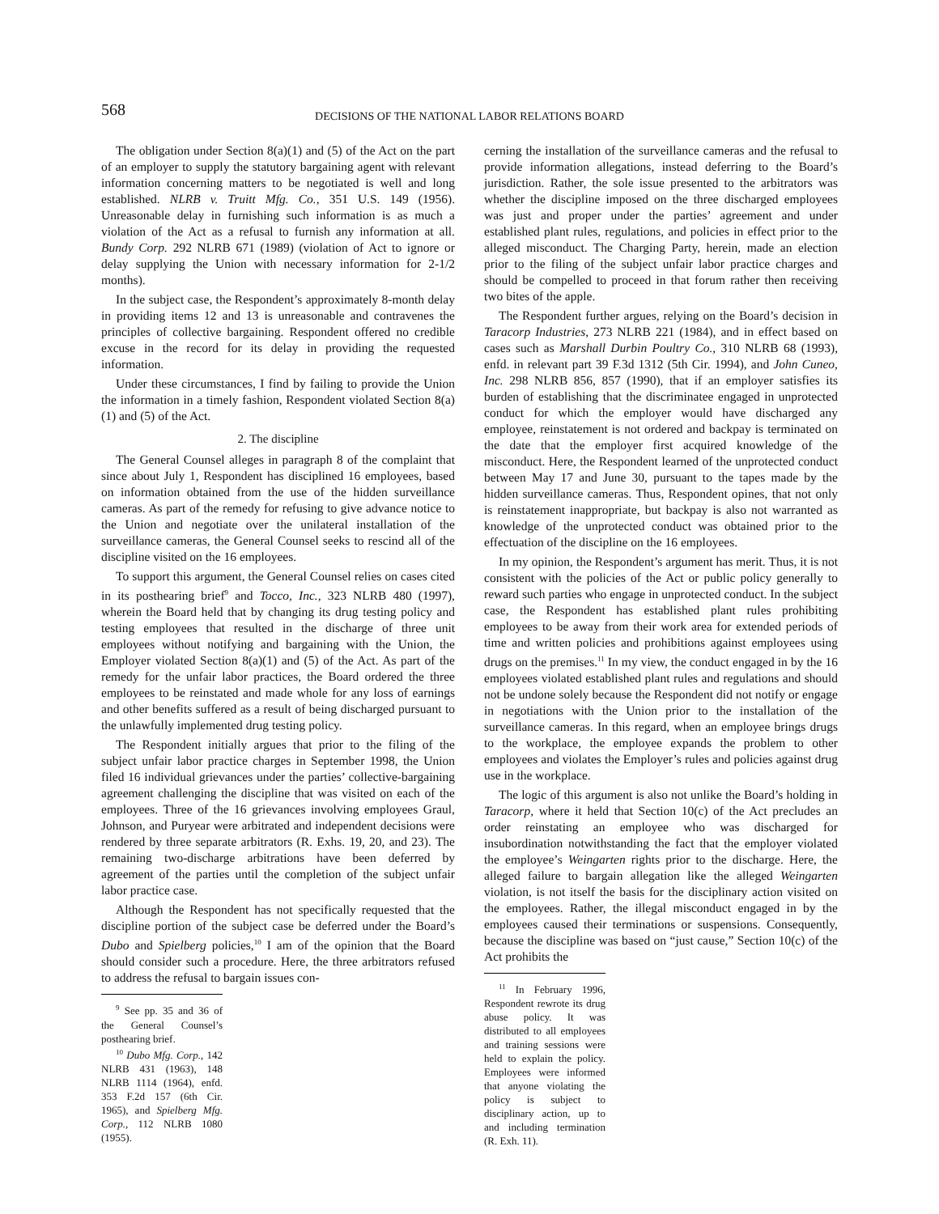568
DECISIONS OF THE NATIONAL LABOR RELATIONS BOARD
The obligation under Section 8(a)(1) and (5) of the Act on the part of an employer to supply the statutory bargaining agent with relevant information concerning matters to be negotiated is well and long established. NLRB v. Truitt Mfg. Co., 351 U.S. 149 (1956). Unreasonable delay in furnishing such information is as much a violation of the Act as a refusal to furnish any information at all. Bundy Corp. 292 NLRB 671 (1989) (violation of Act to ignore or delay supplying the Union with necessary information for 2-1/2 months).
In the subject case, the Respondent’s approximately 8-month delay in providing items 12 and 13 is unreasonable and contravenes the principles of collective bargaining. Respondent offered no credible excuse in the record for its delay in providing the requested information.
Under these circumstances, I find by failing to provide the Union the information in a timely fashion, Respondent violated Section 8(a)(1) and (5) of the Act.
2. The discipline
The General Counsel alleges in paragraph 8 of the complaint that since about July 1, Respondent has disciplined 16 employees, based on information obtained from the use of the hidden surveillance cameras. As part of the remedy for refusing to give advance notice to the Union and negotiate over the unilateral installation of the surveillance cameras, the General Counsel seeks to rescind all of the discipline visited on the 16 employees.
To support this argument, the General Counsel relies on cases cited in its posthearing brief<sup>9</sup> and Tocco, Inc., 323 NLRB 480 (1997), wherein the Board held that by changing its drug testing policy and testing employees that resulted in the discharge of three unit employees without notifying and bargaining with the Union, the Employer violated Section 8(a)(1) and (5) of the Act. As part of the remedy for the unfair labor practices, the Board ordered the three employees to be reinstated and made whole for any loss of earnings and other benefits suffered as a result of being discharged pursuant to the unlawfully implemented drug testing policy.
The Respondent initially argues that prior to the filing of the subject unfair labor practice charges in September 1998, the Union filed 16 individual grievances under the parties’ collective-bargaining agreement challenging the discipline that was visited on each of the employees. Three of the 16 grievances involving employees Graul, Johnson, and Puryear were arbitrated and independent decisions were rendered by three separate arbitrators (R. Exhs. 19, 20, and 23). The remaining two-discharge arbitrations have been deferred by agreement of the parties until the completion of the subject unfair labor practice case.
Although the Respondent has not specifically requested that the discipline portion of the subject case be deferred under the Board’s Dubo and Spielberg policies,<sup>10</sup> I am of the opinion that the Board should consider such a procedure. Here, the three arbitrators refused to address the refusal to bargain issues con-
<sup>9</sup> See pp. 35 and 36 of the General Counsel’s posthearing brief.
<sup>10</sup> Dubo Mfg. Corp., 142 NLRB 431 (1963), 148 NLRB 1114 (1964), enfd. 353 F.2d 157 (6th Cir. 1965), and Spielberg Mfg. Corp., 112 NLRB 1080 (1955).
cerning the installation of the surveillance cameras and the refusal to provide information allegations, instead deferring to the Board’s jurisdiction. Rather, the sole issue presented to the arbitrators was whether the discipline imposed on the three discharged employees was just and proper under the parties’ agreement and under established plant rules, regulations, and policies in effect prior to the alleged misconduct. The Charging Party, herein, made an election prior to the filing of the subject unfair labor practice charges and should be compelled to proceed in that forum rather then receiving two bites of the apple.
The Respondent further argues, relying on the Board’s decision in Taracorp Industries, 273 NLRB 221 (1984), and in effect based on cases such as Marshall Durbin Poultry Co., 310 NLRB 68 (1993), enfd. in relevant part 39 F.3d 1312 (5th Cir. 1994), and John Cuneo, Inc. 298 NLRB 856, 857 (1990), that if an employer satisfies its burden of establishing that the discriminatee engaged in unprotected conduct for which the employer would have discharged any employee, reinstatement is not ordered and backpay is terminated on the date that the employer first acquired knowledge of the misconduct. Here, the Respondent learned of the unprotected conduct between May 17 and June 30, pursuant to the tapes made by the hidden surveillance cameras. Thus, Respondent opines, that not only is reinstatement inappropriate, but backpay is also not warranted as knowledge of the unprotected conduct was obtained prior to the effectuation of the discipline on the 16 employees.
In my opinion, the Respondent’s argument has merit. Thus, it is not consistent with the policies of the Act or public policy generally to reward such parties who engage in unprotected conduct. In the subject case, the Respondent has established plant rules prohibiting employees to be away from their work area for extended periods of time and written policies and prohibitions against employees using drugs on the premises.<sup>11</sup> In my view, the conduct engaged in by the 16 employees violated established plant rules and regulations and should not be undone solely because the Respondent did not notify or engage in negotiations with the Union prior to the installation of the surveillance cameras. In this regard, when an employee brings drugs to the workplace, the employee expands the problem to other employees and violates the Employer’s rules and policies against drug use in the workplace.
The logic of this argument is also not unlike the Board’s holding in Taracorp, where it held that Section 10(c) of the Act precludes an order reinstating an employee who was discharged for insubordination notwithstanding the fact that the employer violated the employee’s Weingarten rights prior to the discharge. Here, the alleged failure to bargain allegation like the alleged Weingarten violation, is not itself the basis for the disciplinary action visited on the employees. Rather, the illegal misconduct engaged in by the employees caused their terminations or suspensions. Consequently, because the discipline was based on “just cause,” Section 10(c) of the Act prohibits the
<sup>11</sup> In February 1996, Respondent rewrote its drug abuse policy. It was distributed to all employees and training sessions were held to explain the policy. Employees were informed that anyone violating the policy is subject to disciplinary action, up to and including termination (R. Exh. 11).